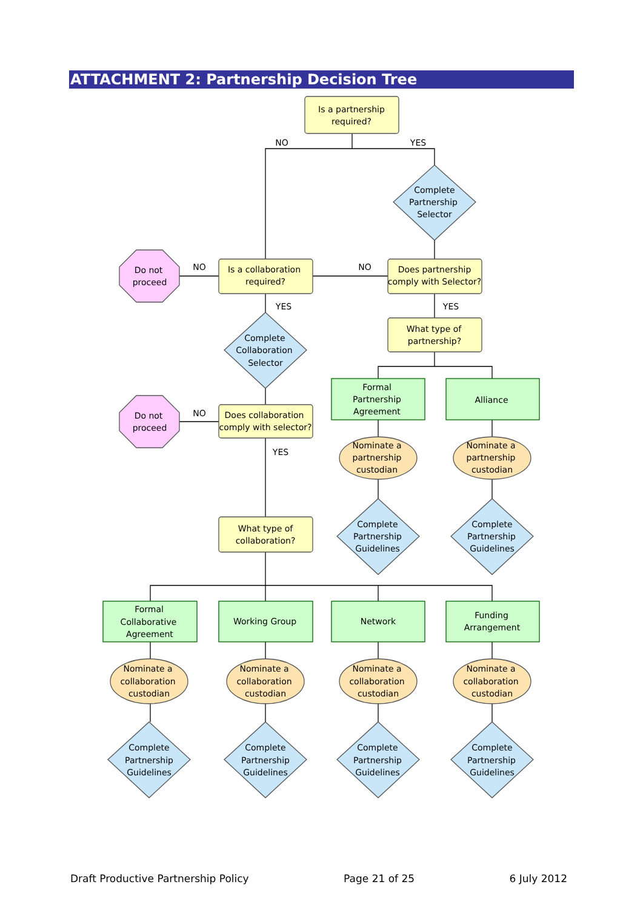ATTACHMENT 2: Partnership Decision Tree
Is a partnership
required?
NO
YES
Complete
Partnership
Selector
Is a collaboration
required?
Does partnership
comply with Selector?
NO
NO
Do not
proceed
YES
YES
Complete
Collaboration
Selector
What type of
partnership?
Formal
Partnership
Agreement
Alliance
NO
Do not
proceed
Does collaboration
comply with selector?
YES
Nominate a
partnership
custodian
Nominate a
partnership
custodian
What type of
collaboration?
Complete
Partnership
Guidelines
Complete
Partnership
Guidelines
Formal
Collaborative
Agreement
Working Group
Network
Funding
Arrangement
Nominate a
collaboration
custodian
Nominate a
collaboration
custodian
Nominate a
collaboration
custodian
Nominate a
collaboration
custodian
Complete
Partnership
Guidelines
Complete
Partnership
Guidelines
Complete
Partnership
Guidelines
Complete
Partnership
Guidelines
Draft Productive Partnership Policy Page 21 of 25 6 July 2012